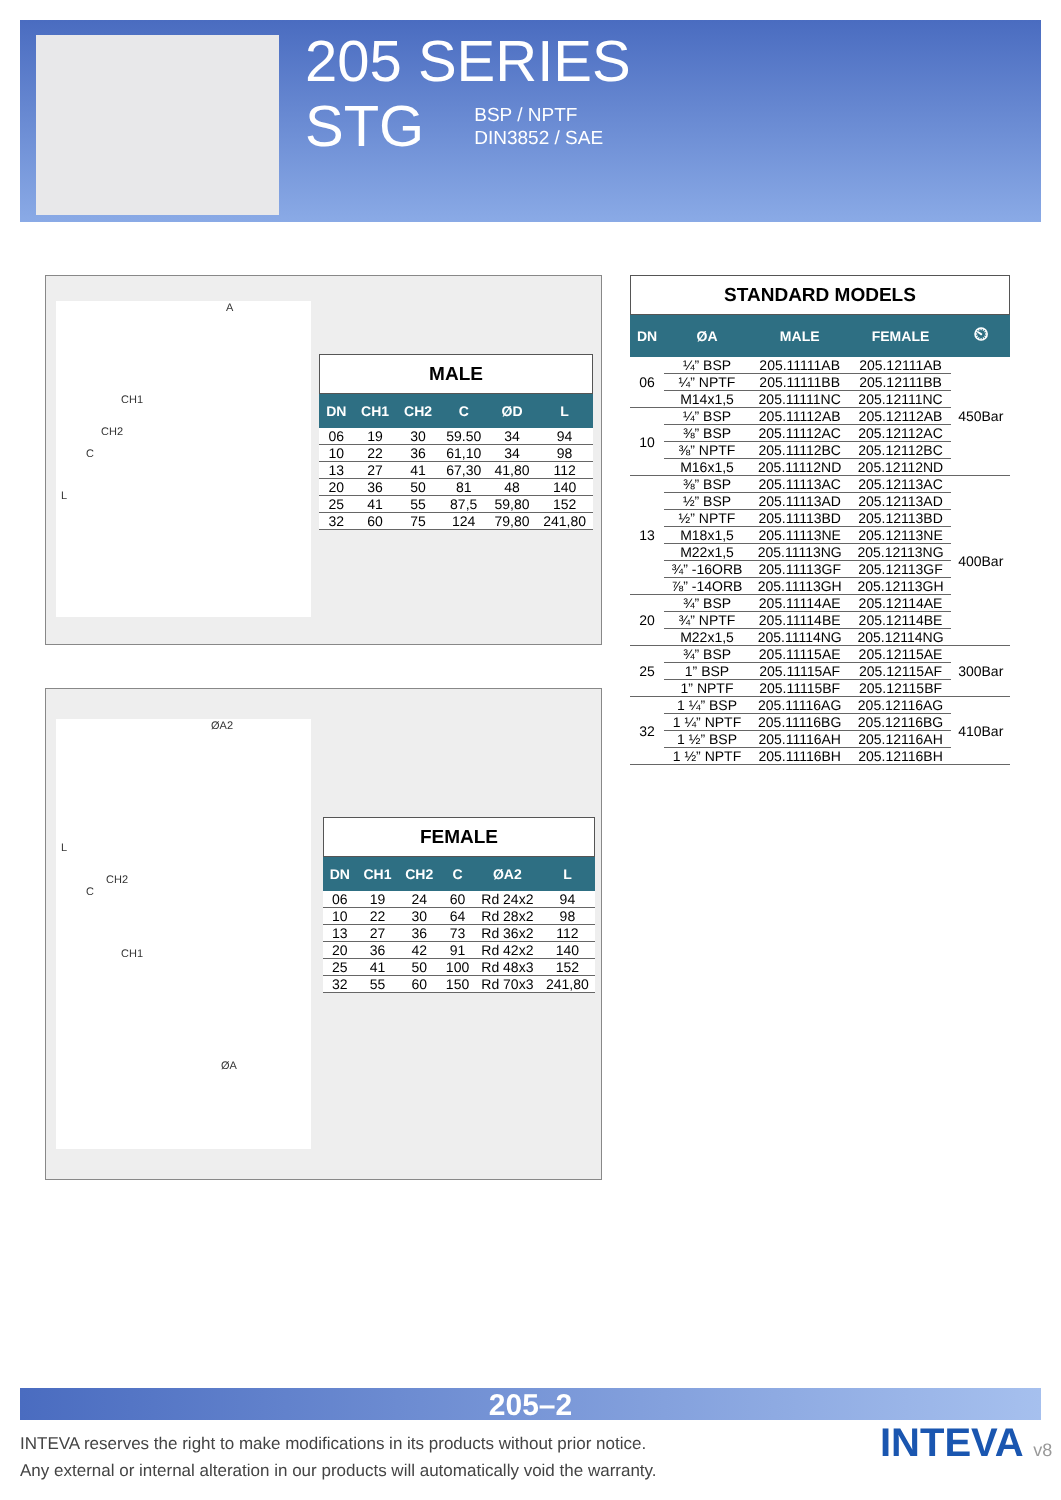205 SERIES
STG
BSP / NPTF
DIN3852 / SAE
A
CH1
CH2
C
L
MALE
| DN | CH1 | CH2 | C | ØD | L |
| --- | --- | --- | --- | --- | --- |
| 06 | 19 | 30 | 59.50 | 34 | 94 |
| 10 | 22 | 36 | 61,10 | 34 | 98 |
| 13 | 27 | 41 | 67,30 | 41,80 | 112 |
| 20 | 36 | 50 | 81 | 48 | 140 |
| 25 | 41 | 55 | 87,5 | 59,80 | 152 |
| 32 | 60 | 75 | 124 | 79,80 | 241,80 |
ØA2
L
CH2
C
CH1
ØA
FEMALE
| DN | CH1 | CH2 | C | ØA2 | L |
| --- | --- | --- | --- | --- | --- |
| 06 | 19 | 24 | 60 | Rd 24x2 | 94 |
| 10 | 22 | 30 | 64 | Rd 28x2 | 98 |
| 13 | 27 | 36 | 73 | Rd 36x2 | 112 |
| 20 | 36 | 42 | 91 | Rd 42x2 | 140 |
| 25 | 41 | 50 | 100 | Rd 48x3 | 152 |
| 32 | 55 | 60 | 150 | Rd 70x3 | 241,80 |
STANDARD MODELS
| DN | ØA | MALE | FEMALE | ⏲ |
| --- | --- | --- | --- | --- |
| 06 | ¼” BSP | 205.11111AB | 205.12111AB | 450Bar |
| | ¼” NPTF | 205.11111BB | 205.12111BB | |
| | M14x1,5 | 205.11111NC | 205.12111NC | |
| 10 | ¼” BSP | 205.11112AB | 205.12112AB | |
| | ⅜” BSP | 205.11112AC | 205.12112AC | |
| | ⅜” NPTF | 205.11112BC | 205.12112BC | |
| | M16x1,5 | 205.11112ND | 205.12112ND | |
| 13 | ⅜” BSP | 205.11113AC | 205.12113AC | 400Bar |
| | ½” BSP | 205.11113AD | 205.12113AD | |
| | ½” NPTF | 205.11113BD | 205.12113BD | |
| | M18x1,5 | 205.11113NE | 205.12113NE | |
| | M22x1,5 | 205.11113NG | 205.12113NG | |
| | ¾” -16ORB | 205.11113GF | 205.12113GF | |
| | ⅞” -14ORB | 205.11113GH | 205.12113GH | |
| 20 | ¾” BSP | 205.11114AE | 205.12114AE | |
| | ¾” NPTF | 205.11114BE | 205.12114BE | |
| | M22x1,5 | 205.11114NG | 205.12114NG | |
| 25 | ¾” BSP | 205.11115AE | 205.12115AE | 300Bar |
| | 1” BSP | 205.11115AF | 205.12115AF | |
| | 1” NPTF | 205.11115BF | 205.12115BF | |
| 32 | 1 ¼” BSP | 205.11116AG | 205.12116AG | 410Bar |
| | 1 ¼” NPTF | 205.11116BG | 205.12116BG | |
| | 1 ½” BSP | 205.11116AH | 205.12116AH | |
| | 1 ½” NPTF | 205.11116BH | 205.12116BH | |
205–2
INTEVA reserves the right to make modifications in its products without prior notice.
Any external or internal alteration in our products will automatically void the warranty.
INTEVA v8